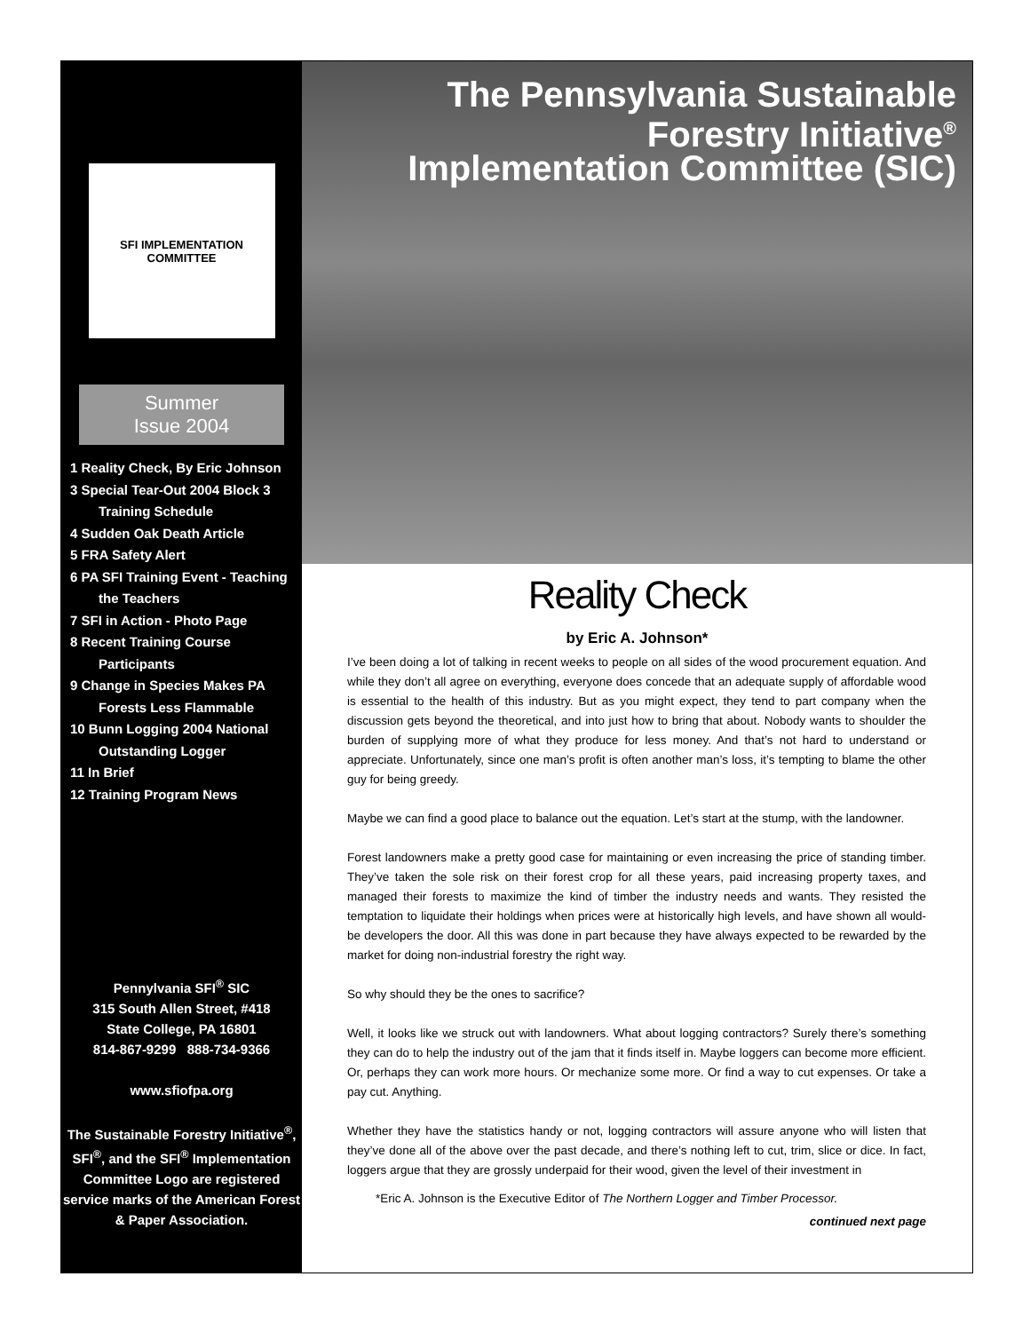SFI IMPLEMENTATION COMMITTEE
Summer
Issue 2004
1 Reality Check, By Eric Johnson
3 Special Tear-Out 2004 Block 3 Training Schedule
4 Sudden Oak Death Article
5 FRA Safety Alert
6 PA SFI Training Event - Teaching the Teachers
7 SFI in Action - Photo Page
8 Recent Training Course Participants
9 Change in Species Makes PA Forests Less Flammable
10 Bunn Logging 2004 National Outstanding Logger
11 In Brief
12 Training Program News
Pennylvania SFI<sup>®</sup> SIC
315 South Allen Street, #418
State College, PA 16801
814-867-9299 888-734-9366
www.sfiofpa.org
The Sustainable Forestry Initiative<sup>®</sup>, SFI<sup>®</sup>, and the SFI<sup>®</sup> Implementation Committee Logo are registered service marks of the American Forest & Paper Association.
The Pennsylvania Sustainable
Forestry Initiative<sup>®</sup>
Implementation Committee (SIC)
Reality Check
by Eric A. Johnson*
I’ve been doing a lot of talking in recent weeks to people on all sides of the wood procurement equation. And while they don’t all agree on everything, everyone does concede that an adequate supply of affordable wood is essential to the health of this industry. But as you might expect, they tend to part company when the discussion gets beyond the theoretical, and into just how to bring that about. Nobody wants to shoulder the burden of supplying more of what they produce for less money. And that’s not hard to understand or appreciate. Unfortunately, since one man’s profit is often another man’s loss, it’s tempting to blame the other guy for being greedy.
Maybe we can find a good place to balance out the equation. Let’s start at the stump, with the landowner.
Forest landowners make a pretty good case for maintaining or even increasing the price of standing timber. They’ve taken the sole risk on their forest crop for all these years, paid increasing property taxes, and managed their forests to maximize the kind of timber the industry needs and wants. They resisted the temptation to liquidate their holdings when prices were at historically high levels, and have shown all would-be developers the door. All this was done in part because they have always expected to be rewarded by the market for doing non-industrial forestry the right way.
So why should they be the ones to sacrifice?
Well, it looks like we struck out with landowners. What about logging contractors? Surely there’s something they can do to help the industry out of the jam that it finds itself in. Maybe loggers can become more efficient. Or, perhaps they can work more hours. Or mechanize some more. Or find a way to cut expenses. Or take a pay cut. Anything.
Whether they have the statistics handy or not, logging contractors will assure anyone who will listen that they’ve done all of the above over the past decade, and there’s nothing left to cut, trim, slice or dice. In fact, loggers argue that they are grossly underpaid for their wood, given the level of their investment in
*Eric A. Johnson is the Executive Editor of The Northern Logger and Timber Processor.
continued next page